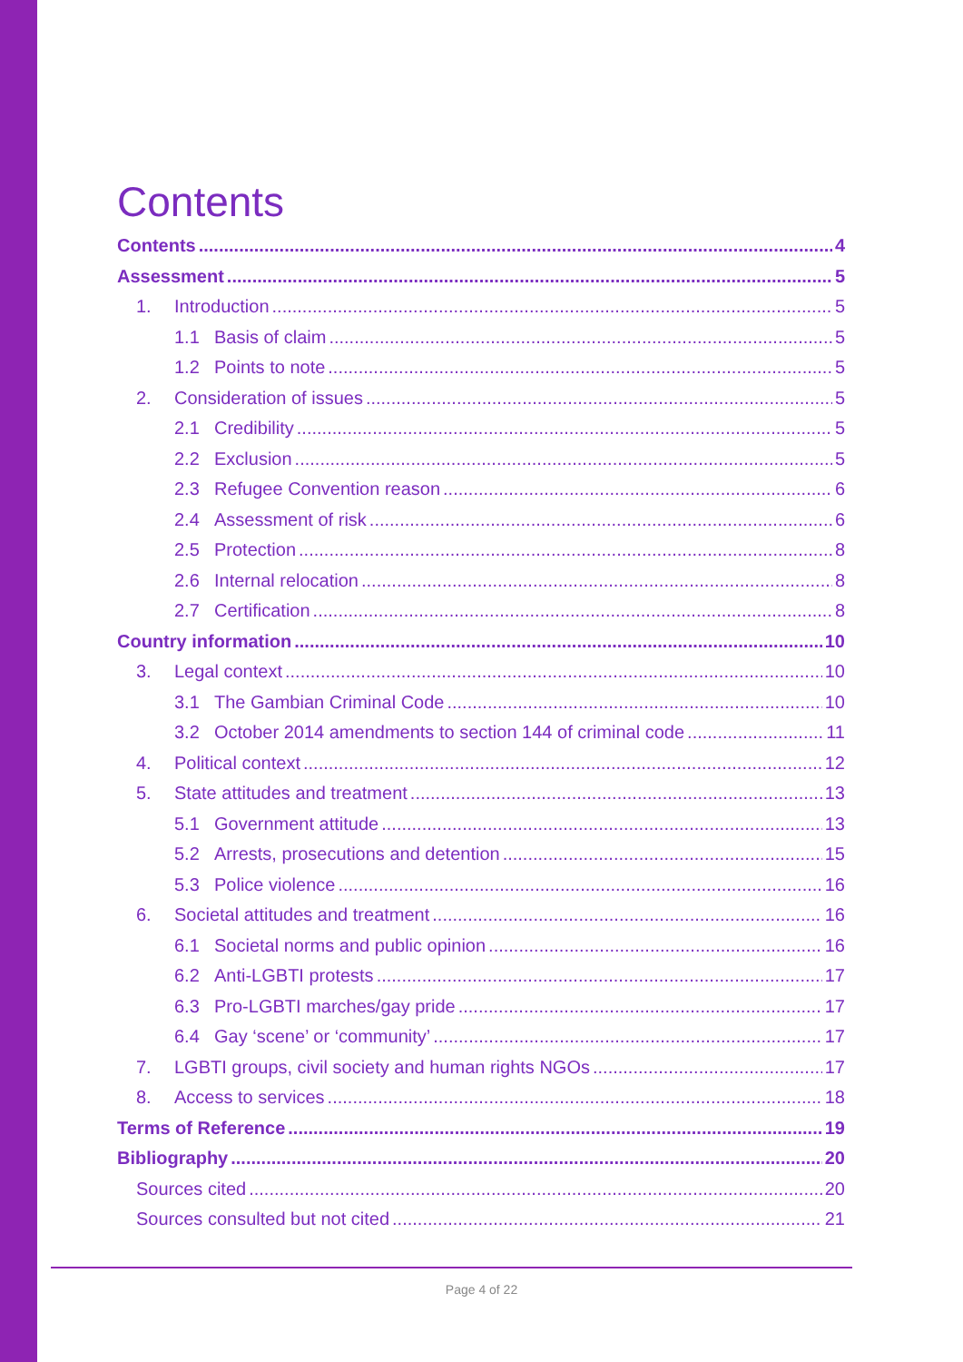Contents
Contents 4
Assessment 5
1. Introduction 5
1.1 Basis of claim 5
1.2 Points to note 5
2. Consideration of issues 5
2.1 Credibility 5
2.2 Exclusion 5
2.3 Refugee Convention reason 6
2.4 Assessment of risk 6
2.5 Protection 8
2.6 Internal relocation 8
2.7 Certification 8
Country information 10
3. Legal context 10
3.1 The Gambian Criminal Code 10
3.2 October 2014 amendments to section 144 of criminal code 11
4. Political context 12
5. State attitudes and treatment 13
5.1 Government attitude 13
5.2 Arrests, prosecutions and detention 15
5.3 Police violence 16
6. Societal attitudes and treatment 16
6.1 Societal norms and public opinion 16
6.2 Anti-LGBTI protests 17
6.3 Pro-LGBTI marches/gay pride 17
6.4 Gay ‘scene’ or ‘community’ 17
7. LGBTI groups, civil society and human rights NGOs 17
8. Access to services 18
Terms of Reference 19
Bibliography 20
Sources cited 20
Sources consulted but not cited 21
Page 4 of 22